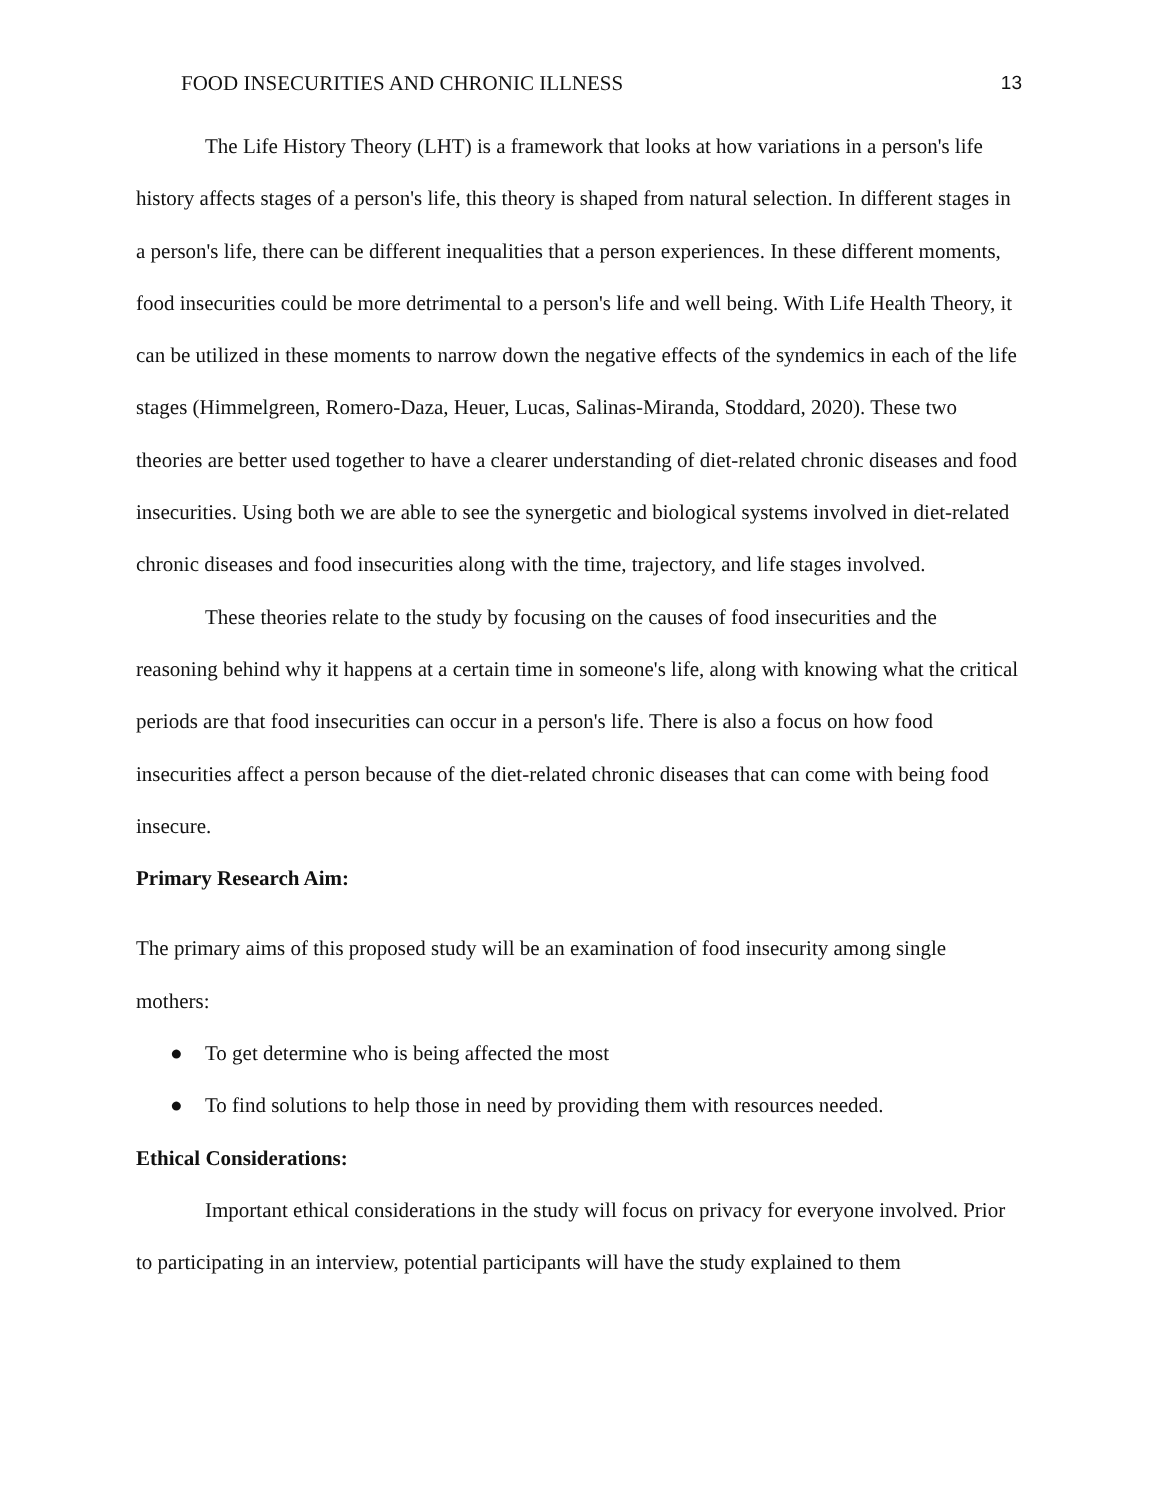FOOD INSECURITIES AND CHRONIC ILLNESS 13
The Life History Theory (LHT) is a framework that looks at how variations in a person's life history affects stages of a person's life, this theory is shaped from natural selection. In different stages in a person's life, there can be different inequalities that a person experiences. In these different moments, food insecurities could be more detrimental to a person's life and well being. With Life Health Theory, it can be utilized in these moments to narrow down the negative effects of the syndemics in each of the life stages (Himmelgreen, Romero-Daza, Heuer, Lucas, Salinas-Miranda, Stoddard, 2020). These two theories are better used together to have a clearer understanding of diet-related chronic diseases and food insecurities. Using both we are able to see the synergetic and biological systems involved in diet-related chronic diseases and food insecurities along with the time, trajectory, and life stages involved.
These theories relate to the study by focusing on the causes of food insecurities and the reasoning behind why it happens at a certain time in someone's life, along with knowing what the critical periods are that food insecurities can occur in a person's life. There is also a focus on how food insecurities affect a person because of the diet-related chronic diseases that can come with being food insecure.
Primary Research Aim:
The primary aims of this proposed study will be an examination of food insecurity among single mothers:
● To get determine who is being affected the most
● To find solutions to help those in need by providing them with resources needed.
Ethical Considerations:
Important ethical considerations in the study will focus on privacy for everyone involved. Prior to participating in an interview, potential participants will have the study explained to them